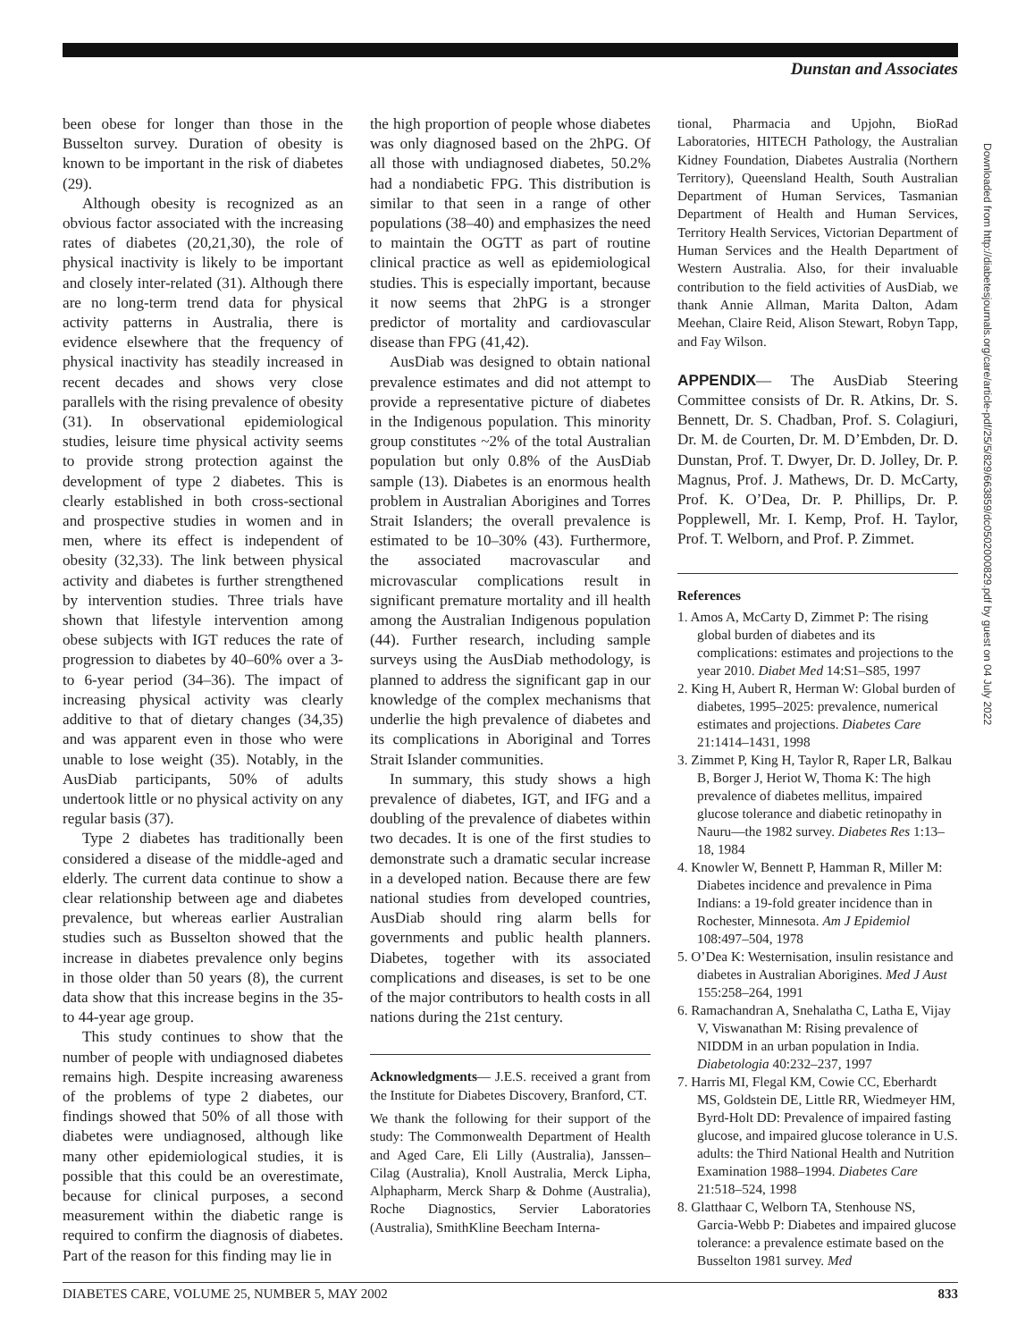Dunstan and Associates
been obese for longer than those in the Busselton survey. Duration of obesity is known to be important in the risk of diabetes (29).
Although obesity is recognized as an obvious factor associated with the increasing rates of diabetes (20,21,30), the role of physical inactivity is likely to be important and closely inter-related (31). Although there are no long-term trend data for physical activity patterns in Australia, there is evidence elsewhere that the frequency of physical inactivity has steadily increased in recent decades and shows very close parallels with the rising prevalence of obesity (31). In observational epidemiological studies, leisure time physical activity seems to provide strong protection against the development of type 2 diabetes. This is clearly established in both cross-sectional and prospective studies in women and in men, where its effect is independent of obesity (32,33). The link between physical activity and diabetes is further strengthened by intervention studies. Three trials have shown that lifestyle intervention among obese subjects with IGT reduces the rate of progression to diabetes by 40–60% over a 3- to 6-year period (34–36). The impact of increasing physical activity was clearly additive to that of dietary changes (34,35) and was apparent even in those who were unable to lose weight (35). Notably, in the AusDiab participants, 50% of adults undertook little or no physical activity on any regular basis (37).
Type 2 diabetes has traditionally been considered a disease of the middle-aged and elderly. The current data continue to show a clear relationship between age and diabetes prevalence, but whereas earlier Australian studies such as Busselton showed that the increase in diabetes prevalence only begins in those older than 50 years (8), the current data show that this increase begins in the 35- to 44-year age group.
This study continues to show that the number of people with undiagnosed diabetes remains high. Despite increasing awareness of the problems of type 2 diabetes, our findings showed that 50% of all those with diabetes were undiagnosed, although like many other epidemiological studies, it is possible that this could be an overestimate, because for clinical purposes, a second measurement within the diabetic range is required to confirm the diagnosis of diabetes. Part of the reason for this finding may lie in
the high proportion of people whose diabetes was only diagnosed based on the 2hPG. Of all those with undiagnosed diabetes, 50.2% had a nondiabetic FPG. This distribution is similar to that seen in a range of other populations (38–40) and emphasizes the need to maintain the OGTT as part of routine clinical practice as well as epidemiological studies. This is especially important, because it now seems that 2hPG is a stronger predictor of mortality and cardiovascular disease than FPG (41,42).
AusDiab was designed to obtain national prevalence estimates and did not attempt to provide a representative picture of diabetes in the Indigenous population. This minority group constitutes ~2% of the total Australian population but only 0.8% of the AusDiab sample (13). Diabetes is an enormous health problem in Australian Aborigines and Torres Strait Islanders; the overall prevalence is estimated to be 10–30% (43). Furthermore, the associated macrovascular and microvascular complications result in significant premature mortality and ill health among the Australian Indigenous population (44). Further research, including sample surveys using the AusDiab methodology, is planned to address the significant gap in our knowledge of the complex mechanisms that underlie the high prevalence of diabetes and its complications in Aboriginal and Torres Strait Islander communities.
In summary, this study shows a high prevalence of diabetes, IGT, and IFG and a doubling of the prevalence of diabetes within two decades. It is one of the first studies to demonstrate such a dramatic secular increase in a developed nation. Because there are few national studies from developed countries, AusDiab should ring alarm bells for governments and public health planners. Diabetes, together with its associated complications and diseases, is set to be one of the major contributors to health costs in all nations during the 21st century.
Acknowledgments— J.E.S. received a grant from the Institute for Diabetes Discovery, Branford, CT.
We thank the following for their support of the study: The Commonwealth Department of Health and Aged Care, Eli Lilly (Australia), Janssen–Cilag (Australia), Knoll Australia, Merck Lipha, Alphapharm, Merck Sharp & Dohme (Australia), Roche Diagnostics, Servier Laboratories (Australia), SmithKline Beecham Interna-
tional, Pharmacia and Upjohn, BioRad Laboratories, HITECH Pathology, the Australian Kidney Foundation, Diabetes Australia (Northern Territory), Queensland Health, South Australian Department of Human Services, Tasmanian Department of Health and Human Services, Territory Health Services, Victorian Department of Human Services and the Health Department of Western Australia. Also, for their invaluable contribution to the field activities of AusDiab, we thank Annie Allman, Marita Dalton, Adam Meehan, Claire Reid, Alison Stewart, Robyn Tapp, and Fay Wilson.
APPENDIX— The AusDiab Steering Committee consists of Dr. R. Atkins, Dr. S. Bennett, Dr. S. Chadban, Prof. S. Colagiuri, Dr. M. de Courten, Dr. M. D’Embden, Dr. D. Dunstan, Prof. T. Dwyer, Dr. D. Jolley, Dr. P. Magnus, Prof. J. Mathews, Dr. D. McCarty, Prof. K. O’Dea, Dr. P. Phillips, Dr. P. Popplewell, Mr. I. Kemp, Prof. H. Taylor, Prof. T. Welborn, and Prof. P. Zimmet.
References
1. Amos A, McCarty D, Zimmet P: The rising global burden of diabetes and its complications: estimates and projections to the year 2010. Diabet Med 14:S1–S85, 1997
2. King H, Aubert R, Herman W: Global burden of diabetes, 1995–2025: prevalence, numerical estimates and projections. Diabetes Care 21:1414–1431, 1998
3. Zimmet P, King H, Taylor R, Raper LR, Balkau B, Borger J, Heriot W, Thoma K: The high prevalence of diabetes mellitus, impaired glucose tolerance and diabetic retinopathy in Nauru—the 1982 survey. Diabetes Res 1:13–18, 1984
4. Knowler W, Bennett P, Hamman R, Miller M: Diabetes incidence and prevalence in Pima Indians: a 19-fold greater incidence than in Rochester, Minnesota. Am J Epidemiol 108:497–504, 1978
5. O’Dea K: Westernisation, insulin resistance and diabetes in Australian Aborigines. Med J Aust 155:258–264, 1991
6. Ramachandran A, Snehalatha C, Latha E, Vijay V, Viswanathan M: Rising prevalence of NIDDM in an urban population in India. Diabetologia 40:232–237, 1997
7. Harris MI, Flegal KM, Cowie CC, Eberhardt MS, Goldstein DE, Little RR, Wiedmeyer HM, Byrd-Holt DD: Prevalence of impaired fasting glucose, and impaired glucose tolerance in U.S. adults: the Third National Health and Nutrition Examination 1988–1994. Diabetes Care 21:518–524, 1998
8. Glatthaar C, Welborn TA, Stenhouse NS, Garcia-Webb P: Diabetes and impaired glucose tolerance: a prevalence estimate based on the Busselton 1981 survey. Med
Downloaded from http://diabetesjournals.org/care/article-pdf/25/5/829/663859/dc0502000829.pdf by guest on 04 July 2022
DIABETES CARE, VOLUME 25, NUMBER 5, MAY 2002 833